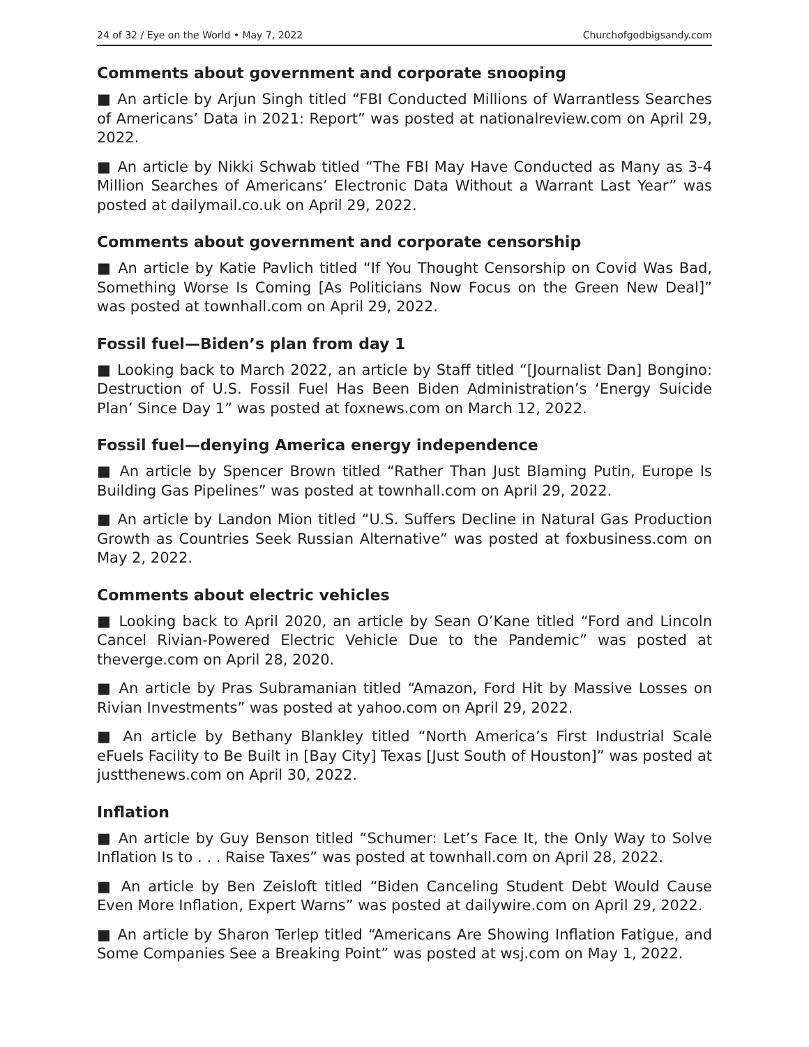24 of 32 / Eye on the World • May 7, 2022 Churchofgodbigsandy.com
Comments about government and corporate snooping
■ An article by Arjun Singh titled “FBI Conducted Millions of Warrantless Searches of Americans’ Data in 2021: Report” was posted at nationalreview.com on April 29, 2022.
■ An article by Nikki Schwab titled “The FBI May Have Conducted as Many as 3-4 Million Searches of Americans’ Electronic Data Without a Warrant Last Year” was posted at dailymail.co.uk on April 29, 2022.
Comments about government and corporate censorship
■ An article by Katie Pavlich titled “If You Thought Censorship on Covid Was Bad, Something Worse Is Coming [As Politicians Now Focus on the Green New Deal]” was posted at townhall.com on April 29, 2022.
Fossil fuel—Biden’s plan from day 1
■ Looking back to March 2022, an article by Staff titled “[Journalist Dan] Bongino: Destruction of U.S. Fossil Fuel Has Been Biden Administration’s ‘Energy Suicide Plan’ Since Day 1” was posted at foxnews.com on March 12, 2022.
Fossil fuel—denying America energy independence
■ An article by Spencer Brown titled “Rather Than Just Blaming Putin, Europe Is Building Gas Pipelines” was posted at townhall.com on April 29, 2022.
■ An article by Landon Mion titled “U.S. Suffers Decline in Natural Gas Production Growth as Countries Seek Russian Alternative” was posted at foxbusiness.com on May 2, 2022.
Comments about electric vehicles
■ Looking back to April 2020, an article by Sean O’Kane titled “Ford and Lincoln Cancel Rivian-Powered Electric Vehicle Due to the Pandemic” was posted at theverge.com on April 28, 2020.
■ An article by Pras Subramanian titled “Amazon, Ford Hit by Massive Losses on Rivian Investments” was posted at yahoo.com on April 29, 2022.
■ An article by Bethany Blankley titled “North America’s First Industrial Scale eFuels Facility to Be Built in [Bay City] Texas [Just South of Houston]” was posted at justthenews.com on April 30, 2022.
Inflation
■ An article by Guy Benson titled “Schumer: Let’s Face It, the Only Way to Solve Inflation Is to . . . Raise Taxes” was posted at townhall.com on April 28, 2022.
■ An article by Ben Zeisloft titled “Biden Canceling Student Debt Would Cause Even More Inflation, Expert Warns” was posted at dailywire.com on April 29, 2022.
■ An article by Sharon Terlep titled “Americans Are Showing Inflation Fatigue, and Some Companies See a Breaking Point” was posted at wsj.com on May 1, 2022.